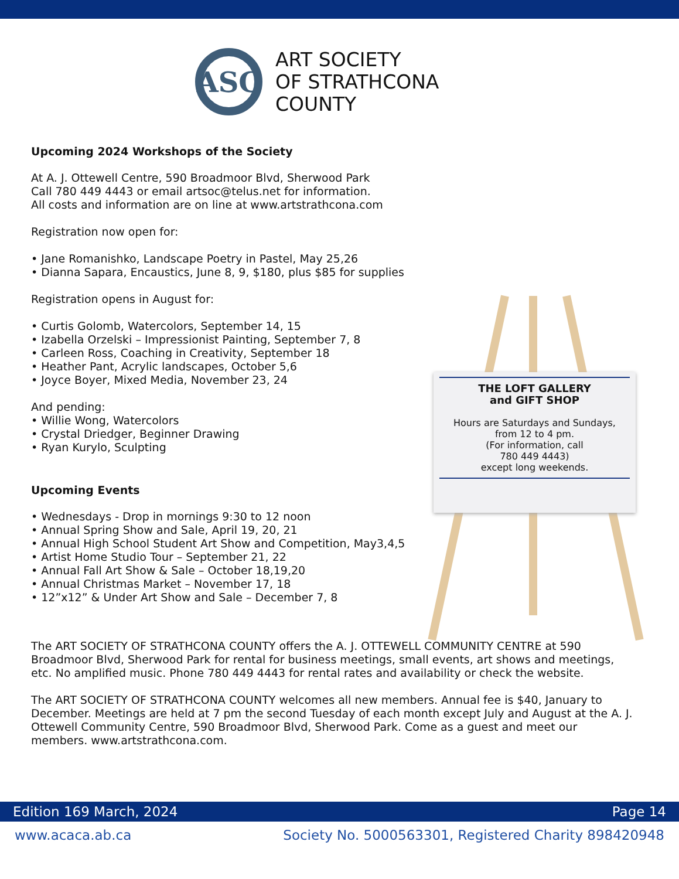ASC
ART SOCIETY
OF STRATHCONA
COUNTY
Upcoming 2024 Workshops of the Society
At A. J. Ottewell Centre, 590 Broadmoor Blvd, Sherwood Park
Call 780 449 4443 or email artsoc@telus.net for information.
All costs and information are on line at www.artstrathcona.com
Registration now open for:
• Jane Romanishko, Landscape Poetry in Pastel, May 25,26
• Dianna Sapara, Encaustics, June 8, 9, $180, plus $85 for supplies
Registration opens in August for:
• Curtis Golomb, Watercolors, September 14, 15
• Izabella Orzelski – Impressionist Painting, September 7, 8
• Carleen Ross, Coaching in Creativity, September 18
• Heather Pant, Acrylic landscapes, October 5,6
• Joyce Boyer, Mixed Media, November 23, 24
And pending:
• Willie Wong, Watercolors
• Crystal Driedger, Beginner Drawing
• Ryan Kurylo, Sculpting
Upcoming Events
• Wednesdays - Drop in mornings 9:30 to 12 noon
• Annual Spring Show and Sale, April 19, 20, 21
• Annual High School Student Art Show and Competition, May3,4,5
• Artist Home Studio Tour – September 21, 22
• Annual Fall Art Show & Sale – October 18,19,20
• Annual Christmas Market – November 17, 18
• 12”x12” & Under Art Show and Sale – December 7, 8
The ART SOCIETY OF STRATHCONA COUNTY offers the A. J. OTTEWELL COMMUNITY CENTRE at 590 Broadmoor Blvd, Sherwood Park for rental for business meetings, small events, art shows and meetings, etc. No amplified music. Phone 780 449 4443 for rental rates and availability or check the website.
The ART SOCIETY OF STRATHCONA COUNTY welcomes all new members. Annual fee is $40, January to December. Meetings are held at 7 pm the second Tuesday of each month except July and August at the A. J. Ottewell Community Centre, 590 Broadmoor Blvd, Sherwood Park. Come as a guest and meet our members. www.artstrathcona.com.
THE LOFT GALLERY
and GIFT SHOP
Hours are Saturdays and Sundays,
from 12 to 4 pm.
(For information, call
780 449 4443)
except long weekends.
Edition 169 March, 2024 Page 14
www.acaca.ab.ca Society No. 5000563301, Registered Charity 898420948